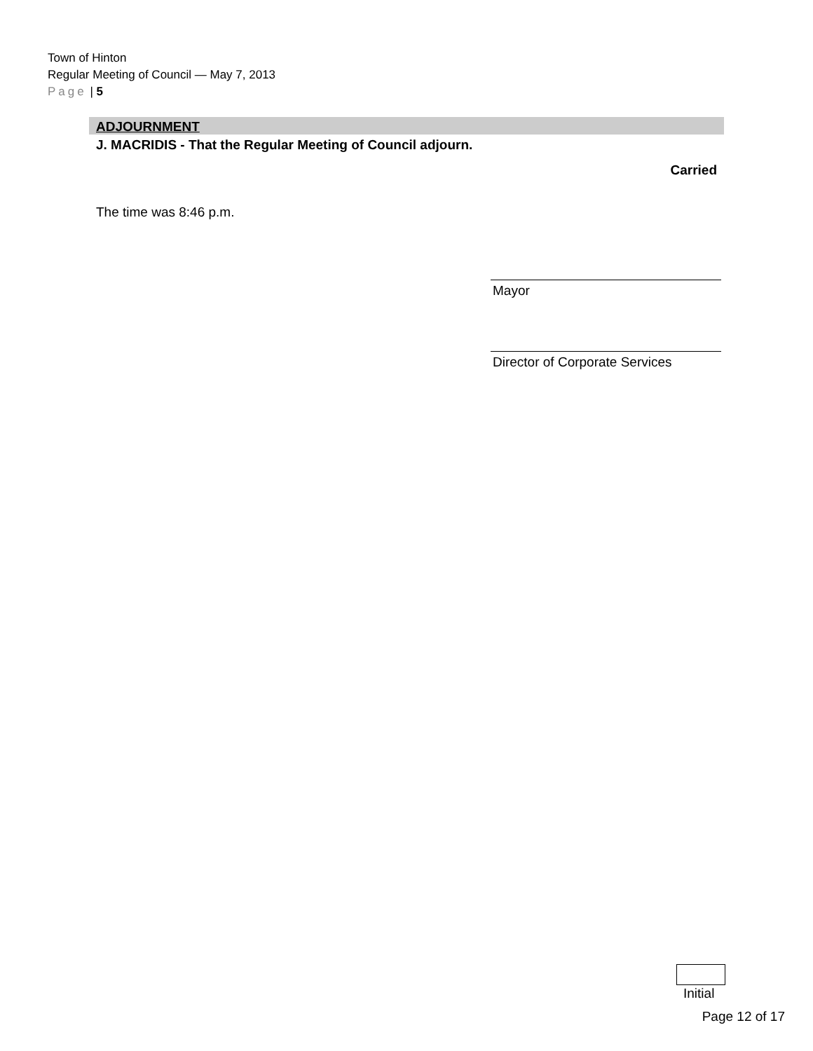Town of Hinton
Regular Meeting of Council — May 7, 2013
Page | 5
ADJOURNMENT
J. MACRIDIS - That the Regular Meeting of Council adjourn.
Carried
The time was 8:46 p.m.
Mayor
Director of Corporate Services
Initial
Page 12 of 17